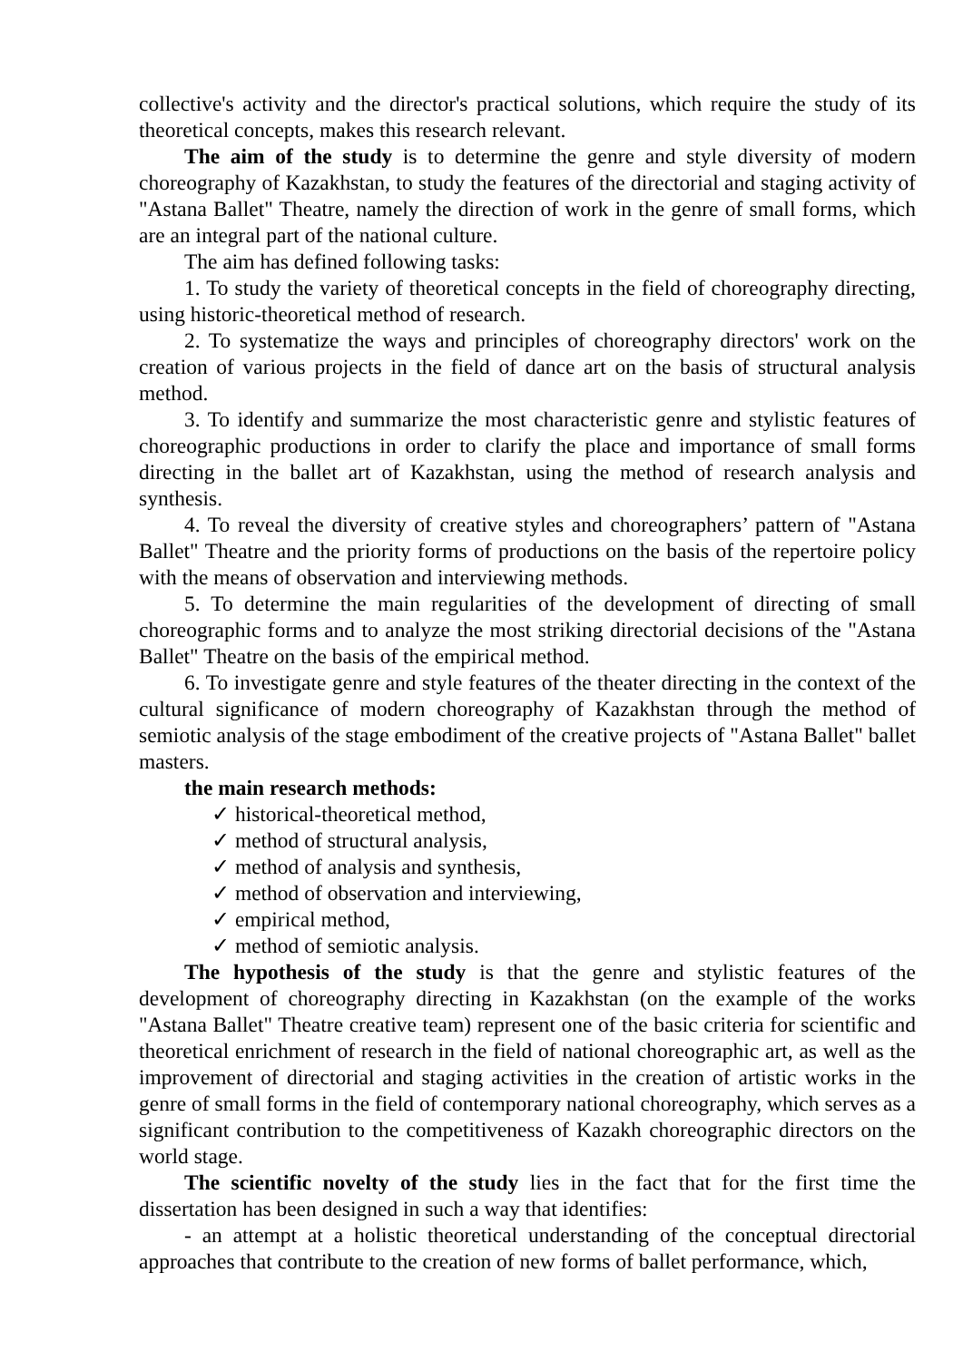collective's activity and the director's practical solutions, which require the study of its theoretical concepts, makes this research relevant.
The aim of the study is to determine the genre and style diversity of modern choreography of Kazakhstan, to study the features of the directorial and staging activity of "Astana Ballet" Theatre, namely the direction of work in the genre of small forms, which are an integral part of the national culture.
The aim has defined following tasks:
1. To study the variety of theoretical concepts in the field of choreography directing, using historic-theoretical method of research.
2. To systematize the ways and principles of choreography directors' work on the creation of various projects in the field of dance art on the basis of structural analysis method.
3. To identify and summarize the most characteristic genre and stylistic features of choreographic productions in order to clarify the place and importance of small forms directing in the ballet art of Kazakhstan, using the method of research analysis and synthesis.
4. To reveal the diversity of creative styles and choreographers’ pattern of "Astana Ballet" Theatre and the priority forms of productions on the basis of the repertoire policy with the means of observation and interviewing methods.
5. To determine the main regularities of the development of directing of small choreographic forms and to analyze the most striking directorial decisions of the "Astana Ballet" Theatre on the basis of the empirical method.
6. To investigate genre and style features of the theater directing in the context of the cultural significance of modern choreography of Kazakhstan through the method of semiotic analysis of the stage embodiment of the creative projects of "Astana Ballet" ballet masters.
the main research methods:
✓ historical-theoretical method,
✓ method of structural analysis,
✓ method of analysis and synthesis,
✓ method of observation and interviewing,
✓ empirical method,
✓ method of semiotic analysis.
The hypothesis of the study is that the genre and stylistic features of the development of choreography directing in Kazakhstan (on the example of the works "Astana Ballet" Theatre creative team) represent one of the basic criteria for scientific and theoretical enrichment of research in the field of national choreographic art, as well as the improvement of directorial and staging activities in the creation of artistic works in the genre of small forms in the field of contemporary national choreography, which serves as a significant contribution to the competitiveness of Kazakh choreographic directors on the world stage.
The scientific novelty of the study lies in the fact that for the first time the dissertation has been designed in such a way that identifies:
- an attempt at a holistic theoretical understanding of the conceptual directorial approaches that contribute to the creation of new forms of ballet performance, which,